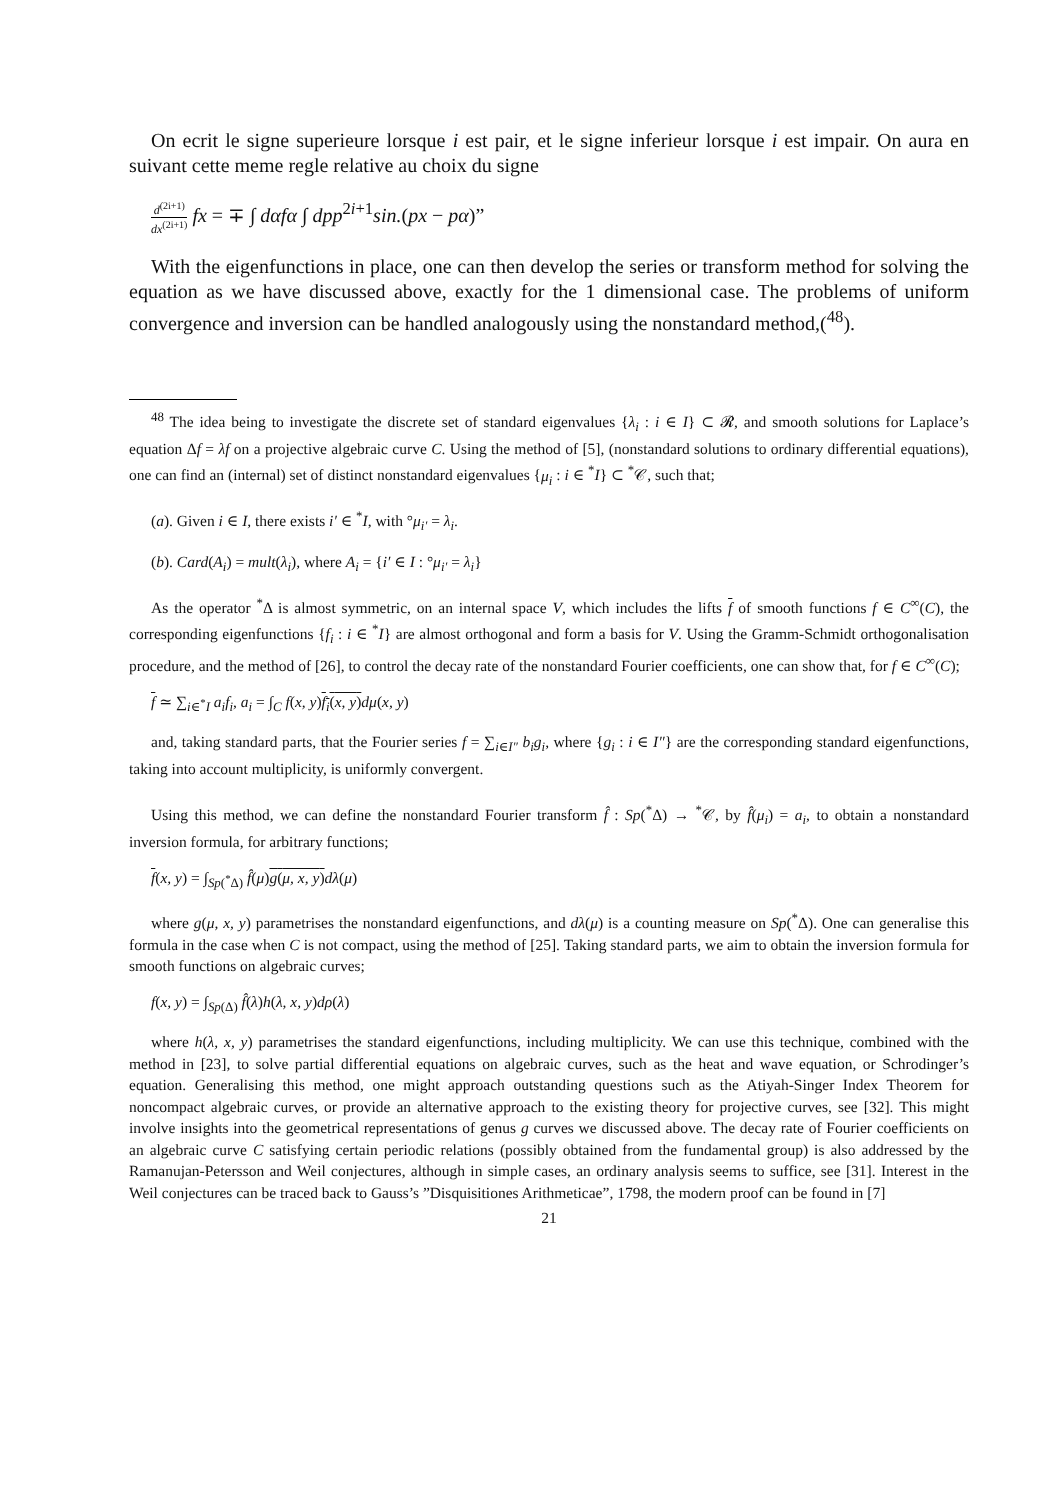On ecrit le signe superieure lorsque i est pair, et le signe inferieur lorsque i est impair. On aura en suivant cette meme regle relative au choix du signe
d<sup>(2i+1)</sup> dx<sup>(2i+1)</sup> fx = ∓ ∫ dαfα ∫ dpp<sup>2i+1</sup>sin.(px − pα)”
With the eigenfunctions in place, one can then develop the series or transform method for solving the equation as we have discussed above, exactly for the 1 dimensional case. The problems of uniform convergence and inversion can be handled analogously using the nonstandard method,(<sup>48</sup>).
<sup>48</sup> The idea being to investigate the discrete set of standard eigenvalues {λ<sub>i</sub> : i ∈ I} ⊂ 𝓡, and smooth solutions for Laplace’s equation Δf = λf on a projective algebraic curve C. Using the method of [5], (nonstandard solutions to ordinary differential equations), one can find an (internal) set of distinct nonstandard eigenvalues {μ<sub>i</sub> : i ∈ <sup>*</sup>I} ⊂ <sup>*</sup>𝒞, such that;
(a). Given i ∈ I, there exists i′ ∈ <sup>*</sup>I, with °μ<sub>i′</sub> = λ<sub>i</sub>.
(b). Card(A<sub>i</sub>) = mult(λ<sub>i</sub>), where A<sub>i</sub> = {i′ ∈ I : °μ<sub>i′</sub> = λ<sub>i</sub>}
As the operator <sup>*</sup>Δ is almost symmetric, on an internal space V, which includes the lifts f of smooth functions f ∈ C<sup>∞</sup>(C), the corresponding eigenfunctions {f<sub>i</sub> : i ∈ <sup>*</sup>I} are almost orthogonal and form a basis for V. Using the Gramm-Schmidt orthogonalisation procedure, and the method of [26], to control the decay rate of the nonstandard Fourier coefficients, one can show that, for f ∈ C<sup>∞</sup>(C);
f ≃ ∑<sub>i∈<sup>*</sup>I</sub> a<sub>i</sub>f<sub>i</sub>, a<sub>i</sub> = ∫<sub>C</sub> f(x, y)f<sub>i</sub>(x, y) dμ(x, y)
and, taking standard parts, that the Fourier series f = ∑<sub>i∈I″</sub> b<sub>i</sub>g<sub>i</sub>, where {g<sub>i</sub> : i ∈ I″} are the corresponding standard eigenfunctions, taking into account multiplicity, is uniformly convergent.
Using this method, we can define the nonstandard Fourier transform f̂ : Sp(<sup>*</sup>Δ) → <sup>*</sup>𝒞, by f̂(μ<sub>i</sub>) = a<sub>i</sub>, to obtain a nonstandard inversion formula, for arbitrary functions;
f(x, y) = ∫<sub>Sp(<sup>*</sup>Δ)</sub> f̂(μ)g(μ, x, y) dλ(μ)
where g(μ, x, y) parametrises the nonstandard eigenfunctions, and dλ(μ) is a counting measure on Sp(<sup>*</sup>Δ). One can generalise this formula in the case when C is not compact, using the method of [25]. Taking standard parts, we aim to obtain the inversion formula for smooth functions on algebraic curves;
f(x, y) = ∫<sub>Sp(Δ)</sub> f̂(λ)h(λ, x, y)dρ(λ)
where h(λ, x, y) parametrises the standard eigenfunctions, including multiplicity. We can use this technique, combined with the method in [23], to solve partial differential equations on algebraic curves, such as the heat and wave equation, or Schrodinger’s equation. Generalising this method, one might approach outstanding questions such as the Atiyah-Singer Index Theorem for noncompact algebraic curves, or provide an alternative approach to the existing theory for projective curves, see [32]. This might involve insights into the geometrical representations of genus g curves we discussed above. The decay rate of Fourier coefficients on an algebraic curve C satisfying certain periodic relations (possibly obtained from the fundamental group) is also addressed by the Ramanujan-Petersson and Weil conjectures, although in simple cases, an ordinary analysis seems to suffice, see [31]. Interest in the Weil conjectures can be traced back to Gauss’s ”Disquisitiones Arithmeticae”, 1798, the modern proof can be found in [7]
21